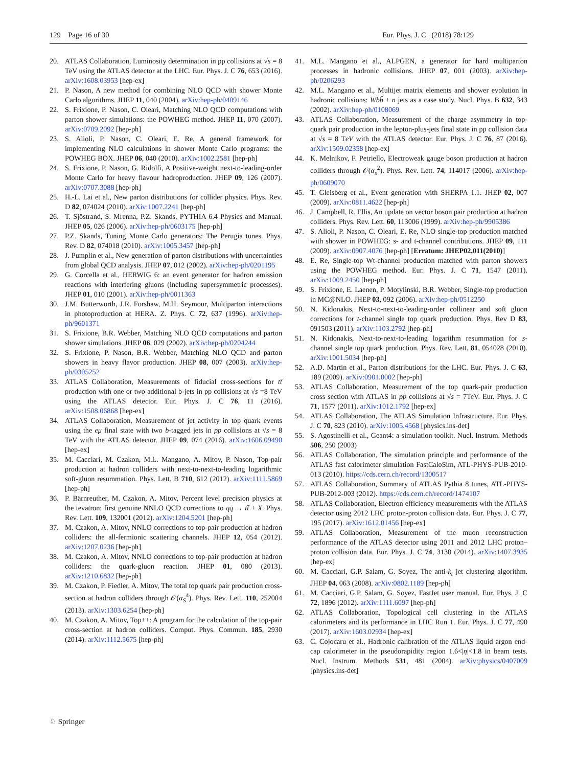129 Page 16 of 30 Eur. Phys. J. C (2018) 78:129
20. ATLAS Collaboration, Luminosity determination in pp collisions at √s = 8 TeV using the ATLAS detector at the LHC. Eur. Phys. J. C 76, 653 (2016). arXiv:1608.03953 [hep-ex]
21. P. Nason, A new method for combining NLO QCD with shower Monte Carlo algorithms. JHEP 11, 040 (2004). arXiv:hep-ph/0409146
22. S. Frixione, P. Nason, C. Oleari, Matching NLO QCD computations with parton shower simulations: the POWHEG method. JHEP 11, 070 (2007). arXiv:0709.2092 [hep-ph]
23. S. Alioli, P. Nason, C. Oleari, E. Re, A general framework for implementing NLO calculations in shower Monte Carlo programs: the POWHEG BOX. JHEP 06, 040 (2010). arXiv:1002.2581 [hep-ph]
24. S. Frixione, P. Nason, G. Ridolfi, A Positive-weight next-to-leading-order Monte Carlo for heavy flavour hadroproduction. JHEP 09, 126 (2007). arXiv:0707.3088 [hep-ph]
25. H.-L. Lai et al., New parton distributions for collider physics. Phys. Rev. D 82, 074024 (2010). arXiv:1007.2241 [hep-ph]
26. T. Sjöstrand, S. Mrenna, P.Z. Skands, PYTHIA 6.4 Physics and Manual. JHEP 05, 026 (2006). arXiv:hep-ph/0603175 [hep-ph]
27. P.Z. Skands, Tuning Monte Carlo generators: The Perugia tunes. Phys. Rev. D 82, 074018 (2010). arXiv:1005.3457 [hep-ph]
28. J. Pumplin et al., New generation of parton distributions with uncertainties from global QCD analysis. JHEP 07, 012 (2002). arXiv:hep-ph/0201195
29. G. Corcella et al., HERWIG 6: an event generator for hadron emission reactions with interfering gluons (including supersymmetric processes). JHEP 01, 010 (2001). arXiv:hep-ph/0011363
30. J.M. Butterworth, J.R. Forshaw, M.H. Seymour, Multiparton interactions in photoproduction at HERA. Z. Phys. C 72, 637 (1996). arXiv:hep-ph/9601371
31. S. Frixione, B.R. Webber, Matching NLO QCD computations and parton shower simulations. JHEP 06, 029 (2002). arXiv:hep-ph/0204244
32. S. Frixione, P. Nason, B.R. Webber, Matching NLO QCD and parton showers in heavy flavor production. JHEP 08, 007 (2003). arXiv:hep-ph/0305252
33. ATLAS Collaboration, Measurements of fiducial cross-sections for tt̄ production with one or two additional b-jets in pp collisions at √s =8 TeV using the ATLAS detector. Eur. Phys. J. C 76, 11 (2016). arXiv:1508.06868 [hep-ex]
34. ATLAS Collaboration, Measurement of jet activity in top quark events using the eμ final state with two b-tagged jets in pp collisions at √s = 8 TeV with the ATLAS detector. JHEP 09, 074 (2016). arXiv:1606.09490 [hep-ex]
35. M. Cacciari, M. Czakon, M.L. Mangano, A. Mitov, P. Nason, Top-pair production at hadron colliders with next-to-next-to-leading logarithmic soft-gluon resummation. Phys. Lett. B 710, 612 (2012). arXiv:1111.5869 [hep-ph]
36. P. Bärnreuther, M. Czakon, A. Mitov, Percent level precision physics at the tevatron: first genuine NNLO QCD corrections to qq̄ → tt̄ + X. Phys. Rev. Lett. 109, 132001 (2012). arXiv:1204.5201 [hep-ph]
37. M. Czakon, A. Mitov, NNLO corrections to top-pair production at hadron colliders: the all-fermionic scattering channels. JHEP 12, 054 (2012). arXiv:1207.0236 [hep-ph]
38. M. Czakon, A. Mitov, NNLO corrections to top-pair production at hadron colliders: the quark-gluon reaction. JHEP 01, 080 (2013). arXiv:1210.6832 [hep-ph]
39. M. Czakon, P. Fiedler, A. Mitov, The total top quark pair production cross-section at hadron colliders through 𝒪(α<sub>S</sub><sup>4</sup>). Phys. Rev. Lett. 110, 252004 (2013). arXiv:1303.6254 [hep-ph]
40. M. Czakon, A. Mitov, Top++: A program for the calculation of the top-pair cross-section at hadron colliders. Comput. Phys. Commun. 185, 2930 (2014). arXiv:1112.5675 [hep-ph]
41. M.L. Mangano et al., ALPGEN, a generator for hard multiparton processes in hadronic collisions. JHEP 07, 001 (2003). arXiv:hep-ph/0206293
42. M.L. Mangano et al., Multijet matrix elements and shower evolution in hadronic collisions: Wbb̄ + n jets as a case study. Nucl. Phys. B 632, 343 (2002). arXiv:hep-ph/0108069
43. ATLAS Collaboration, Measurement of the charge asymmetry in top-quark pair production in the lepton-plus-jets final state in pp collision data at √s = 8 TeV with the ATLAS detector. Eur. Phys. J. C 76, 87 (2016). arXiv:1509.02358 [hep-ex]
44. K. Melnikov, F. Petriello, Electroweak gauge boson production at hadron colliders through 𝒪(α<sub>s</sub><sup>2</sup>). Phys. Rev. Lett. 74, 114017 (2006). arXiv:hep-ph/0609070
45. T. Gleisberg et al., Event generation with SHERPA 1.1. JHEP 02, 007 (2009). arXiv:0811.4622 [hep-ph]
46. J. Campbell, R. Ellis, An update on vector boson pair production at hadron colliders. Phys. Rev. Lett. 60, 113006 (1999). arXiv:hep-ph/9905386
47. S. Alioli, P. Nason, C. Oleari, E. Re, NLO single-top production matched with shower in POWHEG: s- and t-channel contributions. JHEP 09, 111 (2009). arXiv:0907.4076 [hep-ph] [Erratum: JHEP02,011(2010)]
48. E. Re, Single-top Wt-channel production matched with parton showers using the POWHEG method. Eur. Phys. J. C 71, 1547 (2011). arXiv:1009.2450 [hep-ph]
49. S. Frixione, E. Laenen, P. Motylinski, B.R. Webber, Single-top production in MC@NLO. JHEP 03, 092 (2006). arXiv:hep-ph/0512250
50. N. Kidonakis, Next-to-next-to-leading-order collinear and soft gluon corrections for t-channel single top quark production. Phys. Rev D 83, 091503 (2011). arXiv:1103.2792 [hep-ph]
51. N. Kidonakis, Next-to-next-to-leading logarithm resummation for s-channel single top quark production. Phys. Rev. Lett. 81, 054028 (2010). arXiv:1001.5034 [hep-ph]
52. A.D. Martin et al., Parton distributions for the LHC. Eur. Phys. J. C 63, 189 (2009). arXiv:0901.0002 [hep-ph]
53. ATLAS Collaboration, Measurement of the top quark-pair production cross section with ATLAS in pp collisions at √s = 7TeV. Eur. Phys. J. C 71, 1577 (2011). arXiv:1012.1792 [hep-ex]
54. ATLAS Collaboration, The ATLAS Simulation Infrastructure. Eur. Phys. J. C 70, 823 (2010). arXiv:1005.4568 [physics.ins-det]
55. S. Agostinelli et al., Geant4: a simulation toolkit. Nucl. Instrum. Methods 506, 250 (2003)
56. ATLAS Collaboration, The simulation principle and performance of the ATLAS fast calorimeter simulation FastCaloSim, ATL-PHYS-PUB-2010-013 (2010). https://cds.cern.ch/record/1300517
57. ATLAS Collaboration, Summary of ATLAS Pythia 8 tunes, ATL-PHYS-PUB-2012-003 (2012). https://cds.cern.ch/record/1474107
58. ATLAS Collaboration, Electron efficiency measurements with the ATLAS detector using 2012 LHC proton-proton collision data. Eur. Phys. J. C 77, 195 (2017). arXiv:1612.01456 [hep-ex]
59. ATLAS Collaboration, Measurement of the muon reconstruction performance of the ATLAS detector using 2011 and 2012 LHC proton–proton collision data. Eur. Phys. J. C 74, 3130 (2014). arXiv:1407.3935 [hep-ex]
60. M. Cacciari, G.P. Salam, G. Soyez, The anti-k<sub>t</sub> jet clustering algorithm. JHEP 04, 063 (2008). arXiv:0802.1189 [hep-ph]
61. M. Cacciari, G.P. Salam, G. Soyez, FastJet user manual. Eur. Phys. J. C 72, 1896 (2012). arXiv:1111.6097 [hep-ph]
62. ATLAS Collaboration, Topological cell clustering in the ATLAS calorimeters and its performance in LHC Run 1. Eur. Phys. J. C 77, 490 (2017). arXiv:1603.02934 [hep-ex]
63. C. Cojocaru et al., Hadronic calibration of the ATLAS liquid argon end-cap calorimeter in the pseudorapidity region 1.6<|η|<1.8 in beam tests. Nucl. Instrum. Methods 531, 481 (2004). arXiv:physics/0407009 [physics.ins-det]
♘ Springer